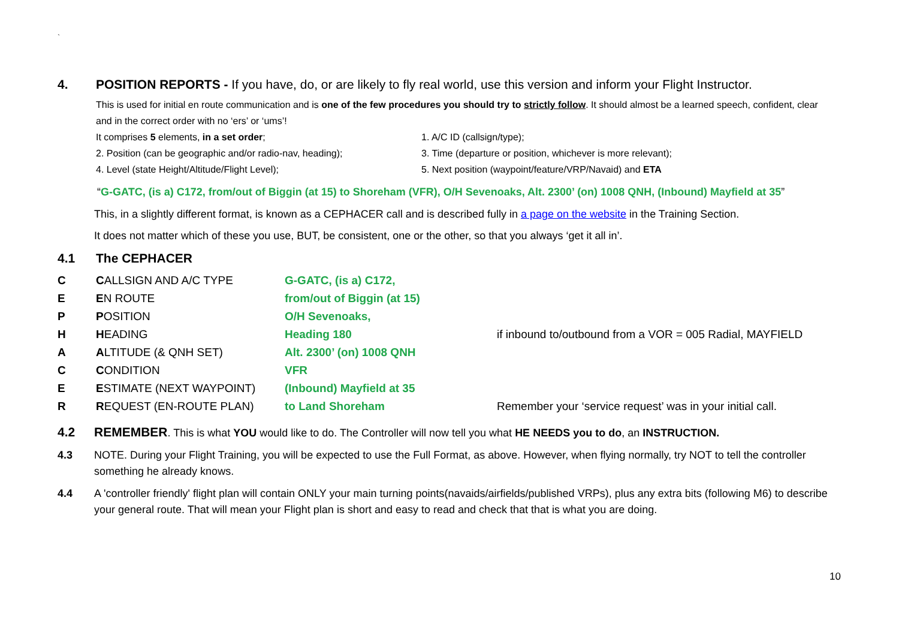`
4. POSITION REPORTS - If you have, do, or are likely to fly real world, use this version and inform your Flight Instructor.
This is used for initial en route communication and is one of the few procedures you should try to strictly follow. It should almost be a learned speech, confident, clear and in the correct order with no ‘ers’ or ‘ums’!
It comprises 5 elements, in a set order; 1. A/C ID (callsign/type); 2. Position (can be geographic and/or radio-nav, heading); 3. Time (departure or position, whichever is more relevant); 4. Level (state Height/Altitude/Flight Level); 5. Next position (waypoint/feature/VRP/Navaid) and ETA
“G-GATC, (is a) C172, from/out of Biggin (at 15) to Shoreham (VFR), O/H Sevenoaks, Alt. 2300’ (on) 1008 QNH, (Inbound) Mayfield at 35”
This, in a slightly different format, is known as a CEPHACER call and is described fully in a page on the website in the Training Section.
It does not matter which of these you use, BUT, be consistent, one or the other, so that you always ‘get it all in’.
4.1 The CEPHACER
| C | C ALLSIGN AND A/C TYPE | G-GATC, (is a) C172, | |
| E | E N ROUTE | from/out of Biggin (at 15) | |
| P | P OSITION | O/H Sevenoaks, | |
| H | H EADING | Heading 180 | if inbound to/outbound from a VOR = 005 Radial, MAYFIELD |
| A | A LTITUDE (& QNH SET) | Alt. 2300’ (on) 1008 QNH | |
| C | C ONDITION | VFR | |
| E | E STIMATE (NEXT WAYPOINT) | (Inbound) Mayfield at 35 | |
| R | R EQUEST (EN-ROUTE PLAN) | to Land Shoreham | Remember your ‘service request’ was in your initial call. |
4.2 REMEMBER. This is what YOU would like to do. The Controller will now tell you what HE NEEDS you to do, an INSTRUCTION.
4.3 NOTE. During your Flight Training, you will be expected to use the Full Format, as above. However, when flying normally, try NOT to tell the controller something he already knows.
4.4 A 'controller friendly' flight plan will contain ONLY your main turning points(navaids/airfields/published VRPs), plus any extra bits (following M6) to describe your general route. That will mean your Flight plan is short and easy to read and check that that is what you are doing.
10